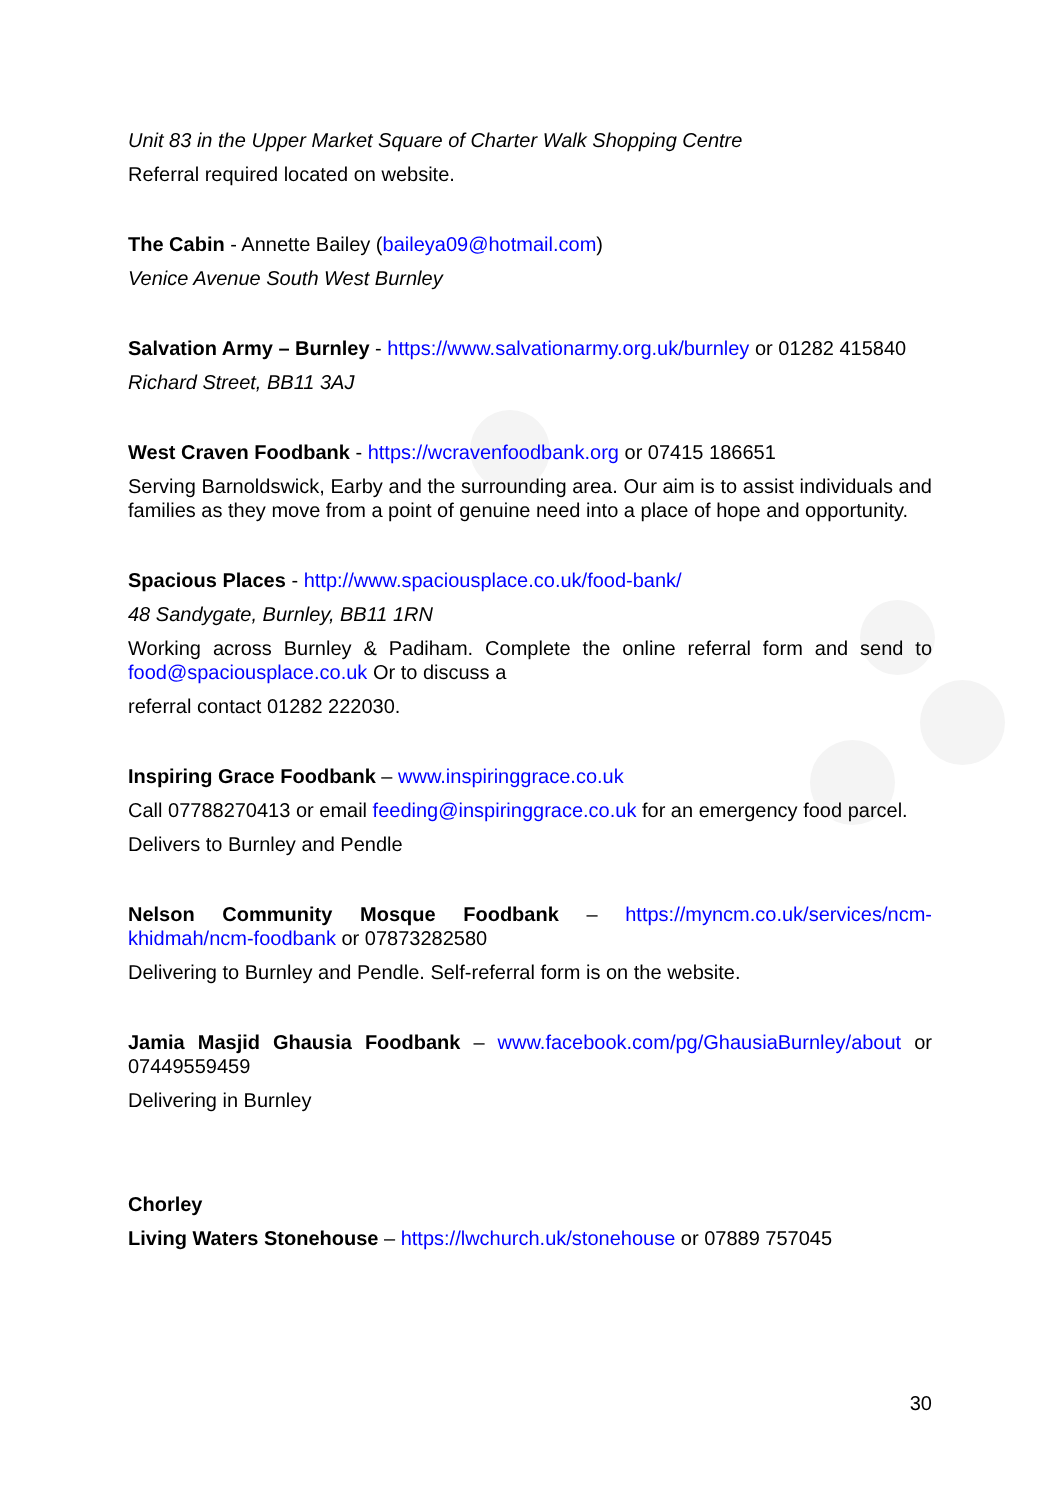Unit 83 in the Upper Market Square of Charter Walk Shopping Centre
Referral required located on website.
The Cabin - Annette Bailey (baileya09@hotmail.com)
Venice Avenue South West Burnley
Salvation Army – Burnley - https://www.salvationarmy.org.uk/burnley or 01282 415840
Richard Street, BB11 3AJ
West Craven Foodbank - https://wcravenfoodbank.org or 07415 186651
Serving Barnoldswick, Earby and the surrounding area. Our aim is to assist individuals and families as they move from a point of genuine need into a place of hope and opportunity.
Spacious Places - http://www.spaciousplace.co.uk/food-bank/
48 Sandygate, Burnley, BB11 1RN
Working across Burnley & Padiham. Complete the online referral form and send to food@spaciousplace.co.uk Or to discuss a
referral contact 01282 222030.
Inspiring Grace Foodbank – www.inspiringgrace.co.uk
Call 07788270413 or email feeding@inspiringgrace.co.uk for an emergency food parcel.
Delivers to Burnley and Pendle
Nelson Community Mosque Foodbank – https://myncm.co.uk/services/ncm-khidmah/ncm-foodbank or 07873282580
Delivering to Burnley and Pendle. Self-referral form is on the website.
Jamia Masjid Ghausia Foodbank – www.facebook.com/pg/GhausiaBurnley/about or 07449559459
Delivering in Burnley
Chorley
Living Waters Stonehouse – https://lwchurch.uk/stonehouse or 07889 757045
30